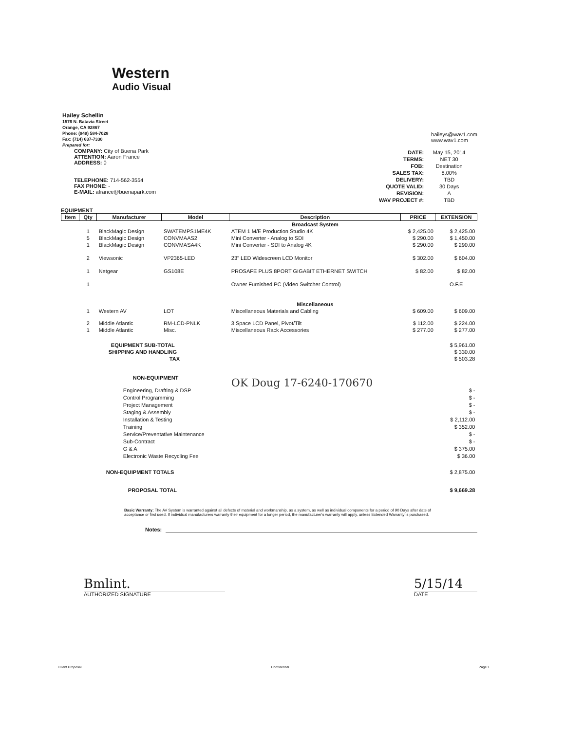Western
Audio Visual
Hailey Schellin
1576 N. Batavia Street
Orange, CA 92867
Phone: (949) 584-7028
Fax: (714) 637-7330
Prepared for:
COMPANY: City of Buena Park
ATTENTION: Aaron France
ADDRESS: 0
TELEPHONE: 714-562-3554
FAX PHONE: -
E-MAIL: afrance@buenapark.com
haileys@wav1.com
www.wav1.com
| DATE: | May 15, 2014 |
| TERMS: | NET 30 |
| FOB: | Destination |
| SALES TAX: | 8.00% |
| DELIVERY: | TBD |
| QUOTE VALID: | 30 Days |
| REVISION: | A |
| WAV PROJECT #: | TBD |
EQUIPMENT
| Item | Qty | Manufacturer | Model | Description | PRICE | EXTENSION |
| --- | --- | --- | --- | --- | --- | --- |
| | | | | Broadcast System | | |
| | 1 | BlackMagic Design | SWATEMPS1ME4K | ATEM 1 M/E Production Studio 4K | $ 2,425.00 | $ 2,425.00 |
| | 5 | BlackMagic Design | CONVMAAS2 | Mini Converter - Analog to SDI | $ 290.00 | $ 1,450.00 |
| | 1 | BlackMagic Design | CONVMASA4K | Mini Converter - SDI to Analog 4K | $ 290.00 | $ 290.00 |
| | 2 | Viewsonic | VP2365-LED | 23" LED Widescreen LCD Monitor | $ 302.00 | $ 604.00 |
| | 1 | Netgear | GS108E | PROSAFE PLUS 8PORT GIGABIT ETHERNET SWITCH | $ 82.00 | $ 82.00 |
| | 1 | | | Owner Furnished PC (Video Switcher Control) | | O.F.E |
| | | | | Miscellaneous | | |
| | 1 | Western AV | LOT | Miscellaneous Materials and Cabling | $ 609.00 | $ 609.00 |
| | 2 | Middle Atlantic | RM-LCD-PNLK | 3 Space LCD Panel, Pivot/Tilt | $ 112.00 | $ 224.00 |
| | 1 | Middle Atlantic | Misc. | Miscellaneous Rack Accessories | $ 277.00 | $ 277.00 |
| | EQUIPMENT SUB-TOTAL | | | | | $ 5,961.00 |
| | SHIPPING AND HANDLING | | | | | $ 330.00 |
| | TAX | | | | | $ 503.28 |
| | NON-EQUIPMENT | | | OK Doug 17-6240-170670 | | |
| | Engineering, Drafting & DSP Control Programming Project Management Staging & Assembly Installation & Testing Training Service/Preventative Maintenance Sub-Contract G & A Electronic Waste Recycling Fee | | | | | $ - $ - $ - $ - $ 2,112.00 $ 352.00 $ - $ - $ 375.00 $ 36.00 |
| | NON-EQUIPMENT TOTALS | | | | | $ 2,875.00 |
| | PROPOSAL TOTAL | | | | | $ 9,669.28 |
Basic Warranty: The AV System is warranted against all defects of material and workmanship, as a system, as well as individual components for a period of 90 Days after date of acceptance or first used. If individual manufacturers warranty their equipment for a longer period, the manufacturer's warranty will apply, unless Extended Warranty is purchased.
Notes:
Bmlint.
AUTHORIZED SIGNATURE
5/15/14
DATE
Client Proposal Confidential Page 1